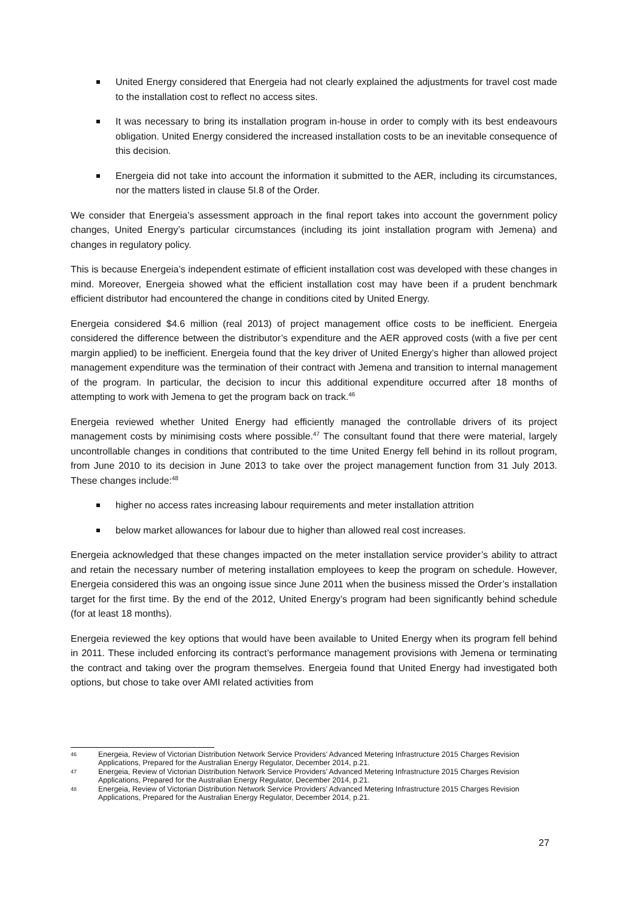United Energy considered that Energeia had not clearly explained the adjustments for travel cost made to the installation cost to reflect no access sites.
It was necessary to bring its installation program in-house in order to comply with its best endeavours obligation. United Energy considered the increased installation costs to be an inevitable consequence of this decision.
Energeia did not take into account the information it submitted to the AER, including its circumstances, nor the matters listed in clause 5I.8 of the Order.
We consider that Energeia’s assessment approach in the final report takes into account the government policy changes, United Energy’s particular circumstances (including its joint installation program with Jemena) and changes in regulatory policy.
This is because Energeia’s independent estimate of efficient installation cost was developed with these changes in mind. Moreover, Energeia showed what the efficient installation cost may have been if a prudent benchmark efficient distributor had encountered the change in conditions cited by United Energy.
Energeia considered $4.6 million (real 2013) of project management office costs to be inefficient. Energeia considered the difference between the distributor’s expenditure and the AER approved costs (with a five per cent margin applied) to be inefficient. Energeia found that the key driver of United Energy’s higher than allowed project management expenditure was the termination of their contract with Jemena and transition to internal management of the program. In particular, the decision to incur this additional expenditure occurred after 18 months of attempting to work with Jemena to get the program back on track.<sup>46</sup>
Energeia reviewed whether United Energy had efficiently managed the controllable drivers of its project management costs by minimising costs where possible.<sup>47</sup> The consultant found that there were material, largely uncontrollable changes in conditions that contributed to the time United Energy fell behind in its rollout program, from June 2010 to its decision in June 2013 to take over the project management function from 31 July 2013. These changes include:<sup>48</sup>
higher no access rates increasing labour requirements and meter installation attrition
below market allowances for labour due to higher than allowed real cost increases.
Energeia acknowledged that these changes impacted on the meter installation service provider’s ability to attract and retain the necessary number of metering installation employees to keep the program on schedule. However, Energeia considered this was an ongoing issue since June 2011 when the business missed the Order’s installation target for the first time. By the end of the 2012, United Energy’s program had been significantly behind schedule (for at least 18 months).
Energeia reviewed the key options that would have been available to United Energy when its program fell behind in 2011. These included enforcing its contract’s performance management provisions with Jemena or terminating the contract and taking over the program themselves. Energeia found that United Energy had investigated both options, but chose to take over AMI related activities from
46 Energeia, Review of Victorian Distribution Network Service Providers’ Advanced Metering Infrastructure 2015 Charges Revision Applications, Prepared for the Australian Energy Regulator, December 2014, p.21.
47 Energeia, Review of Victorian Distribution Network Service Providers’ Advanced Metering Infrastructure 2015 Charges Revision Applications, Prepared for the Australian Energy Regulator, December 2014, p.21.
48 Energeia, Review of Victorian Distribution Network Service Providers’ Advanced Metering Infrastructure 2015 Charges Revision Applications, Prepared for the Australian Energy Regulator, December 2014, p.21.
27